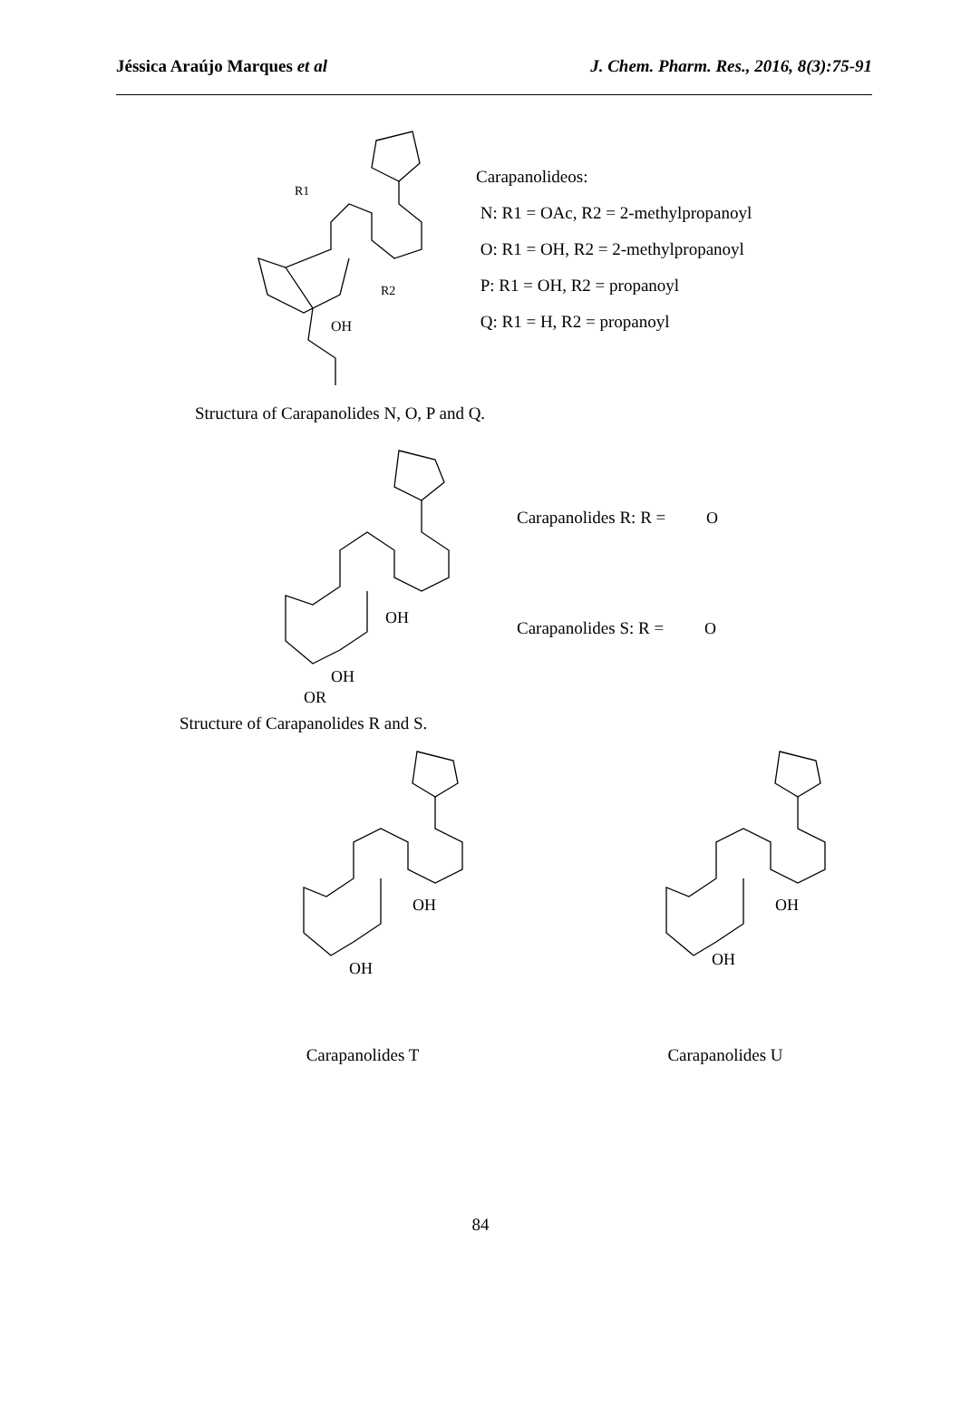Jéssica Araújo Marques et al J. Chem. Pharm. Res., 2016, 8(3):75-91
OH
R2
R1
Carapanolideos:
N: R1 = OAc, R2 = 2-methylpropanoyl
O: R1 = OH, R2 = 2-methylpropanoyl
P: R1 = OH, R2 = propanoyl
Q: R1 = H, R2 = propanoyl
Structura of Carapanolides N, O, P and Q.
OH
OH
OR
Carapanolides R: R = O
Carapanolides S: R = O
Structure of Carapanolides R and S.
OH
OH
Carapanolides T
OH
OH
Carapanolides U
84